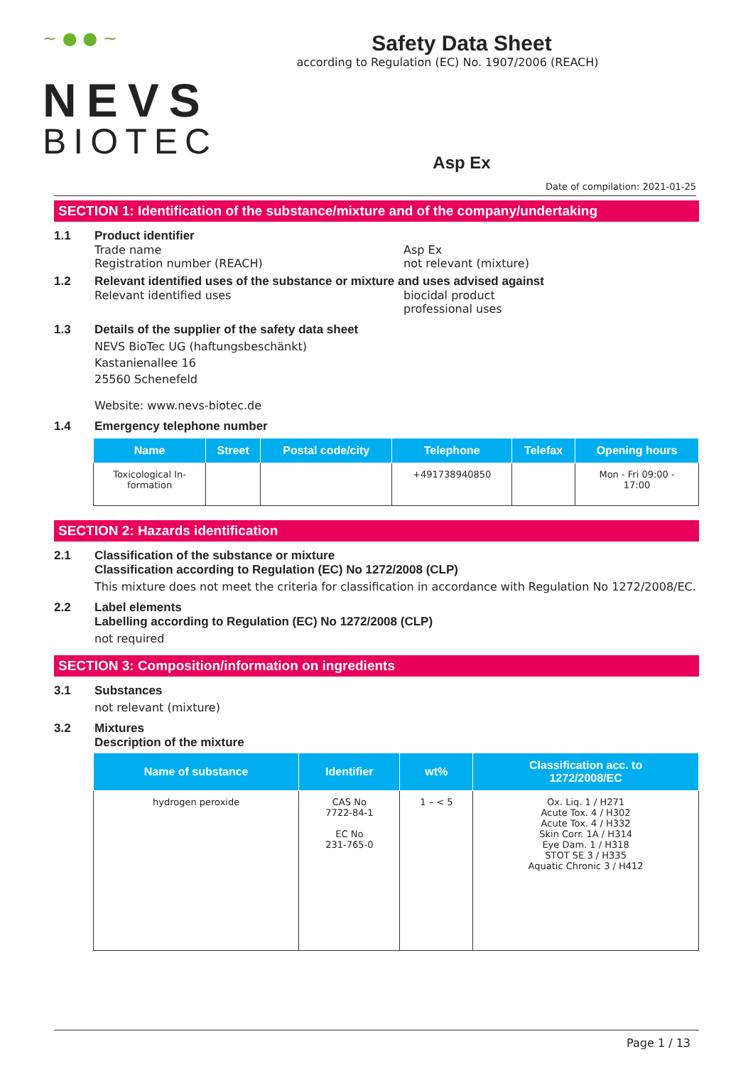~ ● ● ~
NEVS
BIOTEC
Safety Data Sheet
according to Regulation (EC) No. 1907/2006 (REACH)
Asp Ex
Date of compilation: 2021-01-25
SECTION 1: Identification of the substance/mixture and of the company/undertaking
1.1 Product identifier
Trade name Asp Ex
Registration number (REACH) not relevant (mixture)
1.2 Relevant identified uses of the substance or mixture and uses advised against
Relevant identified uses biocidal product
professional uses
1.3 Details of the supplier of the safety data sheet
NEVS BioTec UG (haftungsbeschänkt)
Kastanienallee 16
25560 Schenefeld
Website: www.nevs-biotec.de
1.4 Emergency telephone number
| Name | Street | Postal code/city | Telephone | Telefax | Opening hours |
| --- | --- | --- | --- | --- | --- |
| Toxicological In- formation | | | +491738940850 | | Mon - Fri 09:00 - 17:00 |
SECTION 2: Hazards identification
2.1 Classification of the substance or mixture
Classification according to Regulation (EC) No 1272/2008 (CLP)
This mixture does not meet the criteria for classification in accordance with Regulation No 1272/2008/EC.
2.2 Label elements
Labelling according to Regulation (EC) No 1272/2008 (CLP)
not required
SECTION 3: Composition/information on ingredients
3.1 Substances
not relevant (mixture)
3.2 Mixtures
Description of the mixture
| Name of substance | Identifier | wt% | Classification acc. to 1272/2008/EC |
| --- | --- | --- | --- |
| hydrogen peroxide | CAS No 7722-84-1 EC No 231-765-0 | 1 – < 5 | Ox. Liq. 1 / H271 Acute Tox. 4 / H302 Acute Tox. 4 / H332 Skin Corr. 1A / H314 Eye Dam. 1 / H318 STOT SE 3 / H335 Aquatic Chronic 3 / H412 |
Page 1 / 13